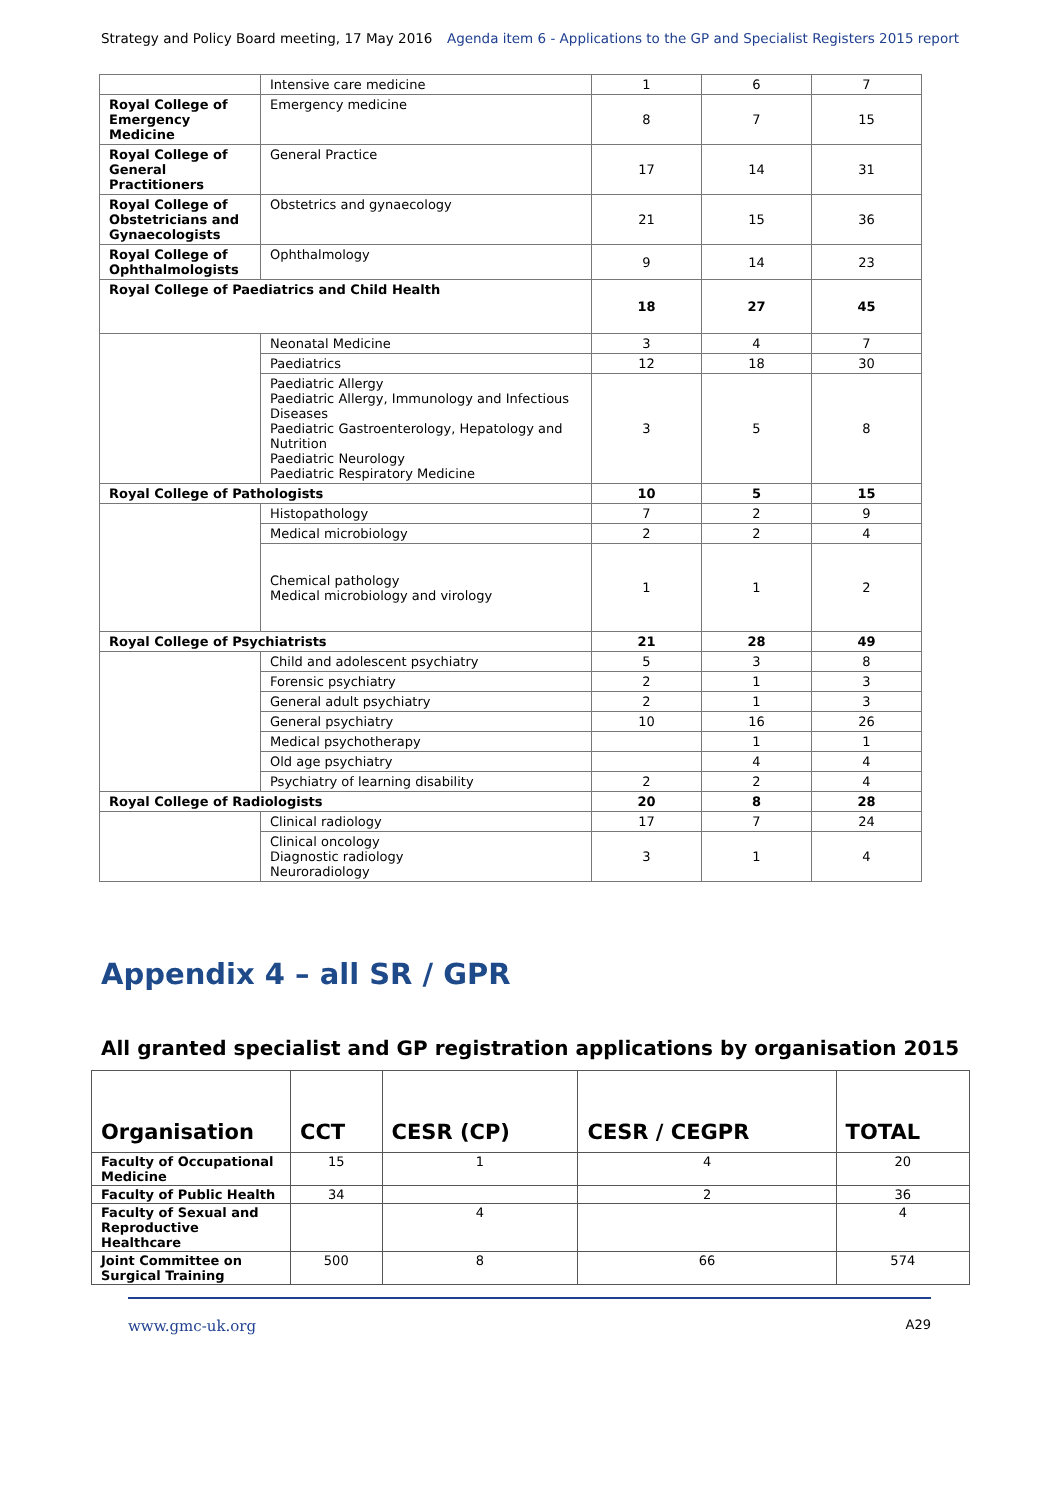Strategy and Policy Board meeting, 17 May 2016 Agenda item 6 - Applications to the GP and Specialist Registers 2015 report
| | Intensive care medicine | 1 | 6 | 7 |
| Royal College of Emergency Medicine | Emergency medicine | 8 | 7 | 15 |
| Royal College of General Practitioners | General Practice | 17 | 14 | 31 |
| Royal College of Obstetricians and Gynaecologists | Obstetrics and gynaecology | 21 | 15 | 36 |
| Royal College of Ophthalmologists | Ophthalmology | 9 | 14 | 23 |
| Royal College of Paediatrics and Child Health | | 18 | 27 | 45 |
| | Neonatal Medicine | 3 | 4 | 7 |
| | Paediatrics | 12 | 18 | 30 |
| | Paediatric Allergy Paediatric Allergy, Immunology and Infectious Diseases Paediatric Gastroenterology, Hepatology and Nutrition Paediatric Neurology Paediatric Respiratory Medicine | 3 | 5 | 8 |
| Royal College of Pathologists | | 10 | 5 | 15 |
| | Histopathology | 7 | 2 | 9 |
| | Medical microbiology | 2 | 2 | 4 |
| | Chemical pathology Medical microbiology and virology | 1 | 1 | 2 |
| Royal College of Psychiatrists | | 21 | 28 | 49 |
| | Child and adolescent psychiatry | 5 | 3 | 8 |
| | Forensic psychiatry | 2 | 1 | 3 |
| | General adult psychiatry | 2 | 1 | 3 |
| | General psychiatry | 10 | 16 | 26 |
| | Medical psychotherapy | | 1 | 1 |
| | Old age psychiatry | | 4 | 4 |
| | Psychiatry of learning disability | 2 | 2 | 4 |
| Royal College of Radiologists | | 20 | 8 | 28 |
| | Clinical radiology | 17 | 7 | 24 |
| | Clinical oncology Diagnostic radiology Neuroradiology | 3 | 1 | 4 |
Appendix 4 – all SR / GPR
All granted specialist and GP registration applications by organisation 2015
| Organisation | CCT | CESR (CP) | CESR / CEGPR | TOTAL |
| --- | --- | --- | --- | --- |
| Faculty of Occupational Medicine | 15 | 1 | 4 | 20 |
| Faculty of Public Health | 34 | | 2 | 36 |
| Faculty of Sexual and Reproductive Healthcare | | 4 | | 4 |
| Joint Committee on Surgical Training | 500 | 8 | 66 | 574 |
www.gmc-uk.org A29